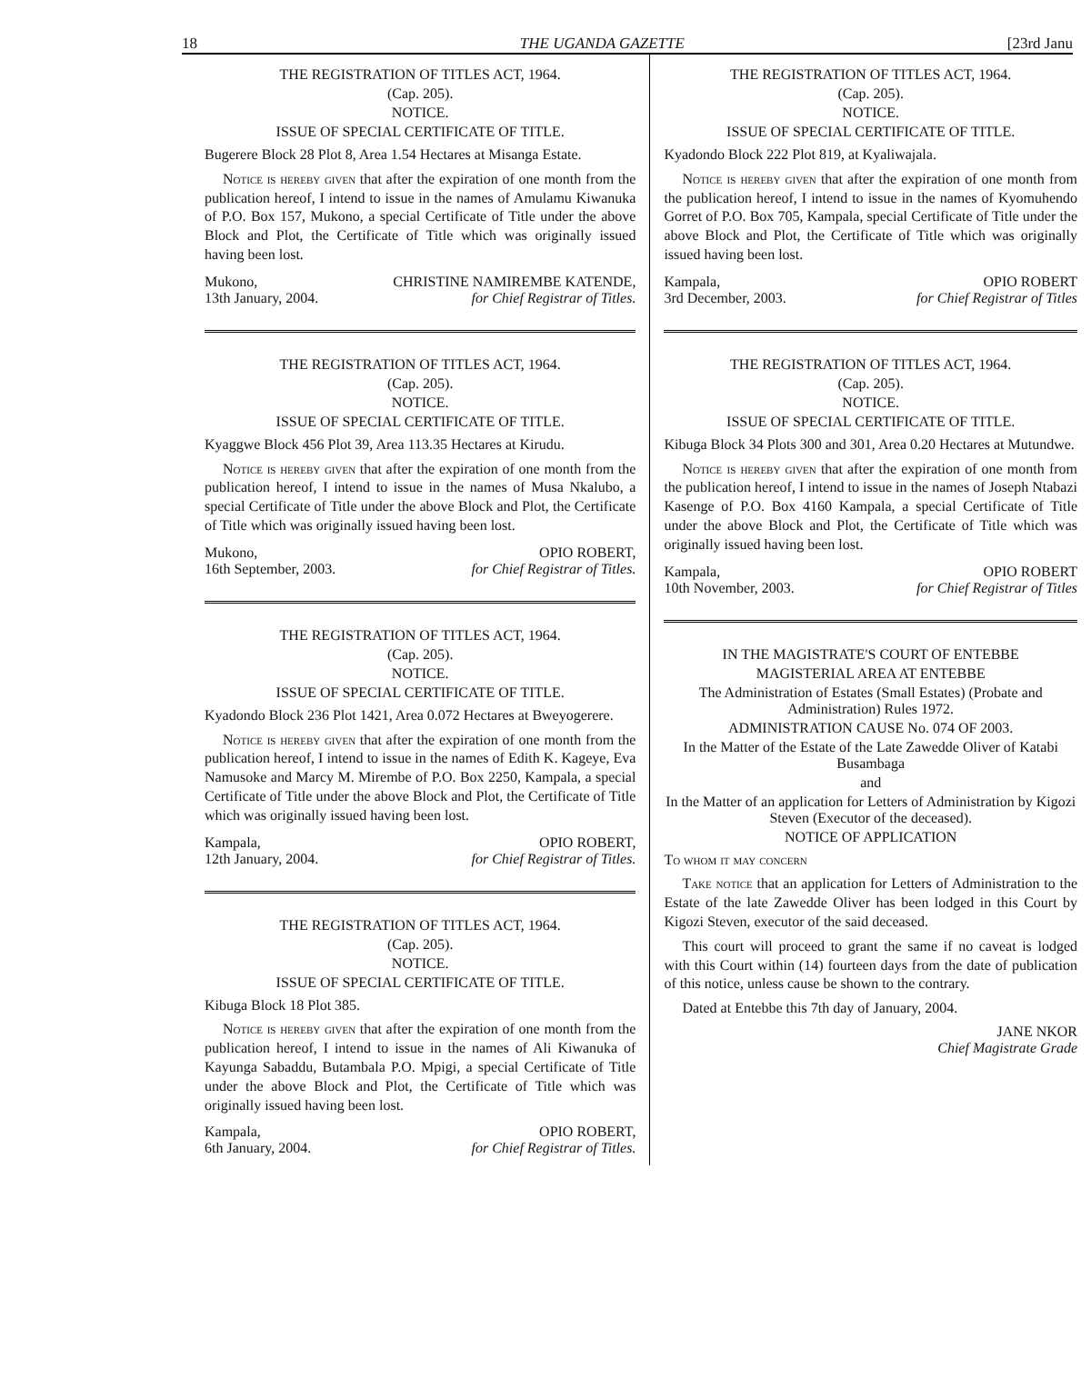18 THE UGANDA GAZETTE [23rd Janu
THE REGISTRATION OF TITLES ACT, 1964.
(Cap. 205).
NOTICE.
ISSUE OF SPECIAL CERTIFICATE OF TITLE.
Bugerere Block 28 Plot 8, Area 1.54 Hectares at Misanga Estate.
Notice is hereby given that after the expiration of one month from the publication hereof, I intend to issue in the names of Amulamu Kiwanuka of P.O. Box 157, Mukono, a special Certificate of Title under the above Block and Plot, the Certificate of Title which was originally issued having been lost.
Mukono,
13th January, 2004. CHRISTINE NAMIREMBE KATENDE,
for Chief Registrar of Titles.
THE REGISTRATION OF TITLES ACT, 1964.
(Cap. 205).
NOTICE.
ISSUE OF SPECIAL CERTIFICATE OF TITLE.
Kyaggwe Block 456 Plot 39, Area 113.35 Hectares at Kirudu.
Notice is hereby given that after the expiration of one month from the publication hereof, I intend to issue in the names of Musa Nkalubo, a special Certificate of Title under the above Block and Plot, the Certificate of Title which was originally issued having been lost.
Mukono,
16th September, 2003. OPIO ROBERT,
for Chief Registrar of Titles.
THE REGISTRATION OF TITLES ACT, 1964.
(Cap. 205).
NOTICE.
ISSUE OF SPECIAL CERTIFICATE OF TITLE.
Kyadondo Block 236 Plot 1421, Area 0.072 Hectares at Bweyogerere.
Notice is hereby given that after the expiration of one month from the publication hereof, I intend to issue in the names of Edith K. Kageye, Eva Namusoke and Marcy M. Mirembe of P.O. Box 2250, Kampala, a special Certificate of Title under the above Block and Plot, the Certificate of Title which was originally issued having been lost.
Kampala,
12th January, 2004. OPIO ROBERT,
for Chief Registrar of Titles.
THE REGISTRATION OF TITLES ACT, 1964.
(Cap. 205).
NOTICE.
ISSUE OF SPECIAL CERTIFICATE OF TITLE.
Kibuga Block 18 Plot 385.
Notice is hereby given that after the expiration of one month from the publication hereof, I intend to issue in the names of Ali Kiwanuka of Kayunga Sabaddu, Butambala P.O. Mpigi, a special Certificate of Title under the above Block and Plot, the Certificate of Title which was originally issued having been lost.
Kampala,
6th January, 2004. OPIO ROBERT,
for Chief Registrar of Titles.
THE REGISTRATION OF TITLES ACT, 1964.
(Cap. 205).
NOTICE.
ISSUE OF SPECIAL CERTIFICATE OF TITLE.
Kyadondo Block 222 Plot 819, at Kyaliwajala.
Notice is hereby given that after the expiration of one month from the publication hereof, I intend to issue in the names of Kyomuhendo Gorret of P.O. Box 705, Kampala, special Certificate of Title under the above Block and Plot, the Certificate of Title which was originally issued having been lost.
Kampala,
3rd December, 2003. OPIO ROBERT
for Chief Registrar of Titles
THE REGISTRATION OF TITLES ACT, 1964.
(Cap. 205).
NOTICE.
ISSUE OF SPECIAL CERTIFICATE OF TITLE.
Kibuga Block 34 Plots 300 and 301, Area 0.20 Hectares at Mutundwe.
Notice is hereby given that after the expiration of one month from the publication hereof, I intend to issue in the names of Joseph Ntabazi Kasenge of P.O. Box 4160 Kampala, a special Certificate of Title under the above Block and Plot, the Certificate of Title which was originally issued having been lost.
Kampala,
10th November, 2003. OPIO ROBERT
for Chief Registrar of Titles
IN THE MAGISTRATE'S COURT OF ENTEBBE
MAGISTERIAL AREA AT ENTEBBE
The Administration of Estates (Small Estates) (Probate and Administration) Rules 1972.
ADMINISTRATION CAUSE No. 074 OF 2003.
In the Matter of the Estate of the Late Zawedde Oliver of Katabi Busambaga
and
In the Matter of an application for Letters of Administration by Kigozi Steven (Executor of the deceased).
NOTICE OF APPLICATION
To whom it may concern
Take notice that an application for Letters of Administration to the Estate of the late Zawedde Oliver has been lodged in this Court by Kigozi Steven, executor of the said deceased.
This court will proceed to grant the same if no caveat is lodged with this Court within (14) fourteen days from the date of publication of this notice, unless cause be shown to the contrary.
Dated at Entebbe this 7th day of January, 2004.
JANE NKOR
Chief Magistrate Grade